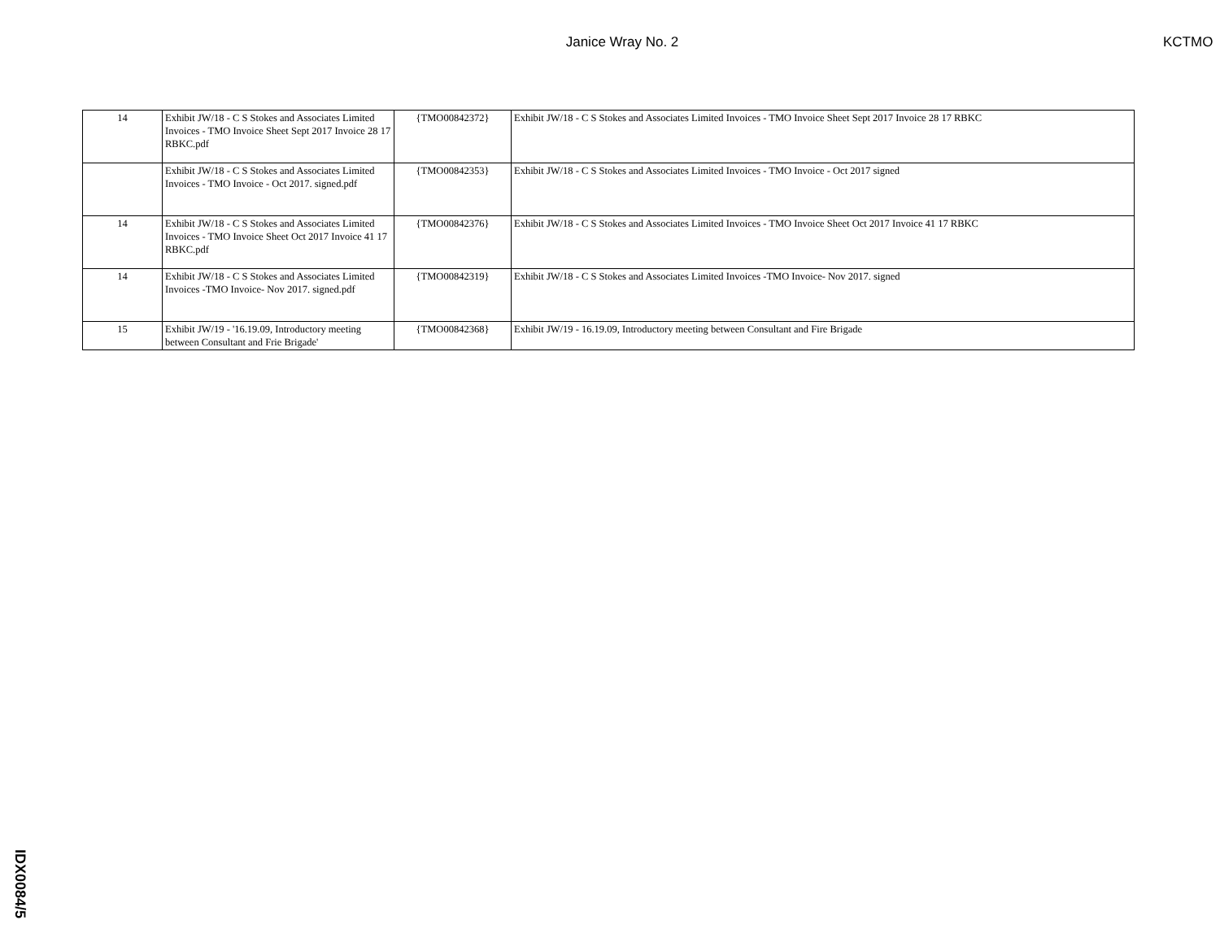Janice Wray No. 2 KCTMO
| 14 | Exhibit JW/18 - C S Stokes and Associates Limited Invoices - TMO Invoice Sheet Sept 2017 Invoice 28 17 RBKC.pdf | {TMO00842372} | Exhibit JW/18 - C S Stokes and Associates Limited Invoices - TMO Invoice Sheet Sept 2017 Invoice 28 17 RBKC |
| | Exhibit JW/18 - C S Stokes and Associates Limited Invoices - TMO Invoice - Oct 2017. signed.pdf | {TMO00842353} | Exhibit JW/18 - C S Stokes and Associates Limited Invoices - TMO Invoice - Oct 2017 signed |
| 14 | Exhibit JW/18 - C S Stokes and Associates Limited Invoices - TMO Invoice Sheet Oct 2017 Invoice 41 17 RBKC.pdf | {TMO00842376} | Exhibit JW/18 - C S Stokes and Associates Limited Invoices - TMO Invoice Sheet Oct 2017 Invoice 41 17 RBKC |
| 14 | Exhibit JW/18 - C S Stokes and Associates Limited Invoices -TMO Invoice- Nov 2017. signed.pdf | {TMO00842319} | Exhibit JW/18 - C S Stokes and Associates Limited Invoices -TMO Invoice- Nov 2017. signed |
| 15 | Exhibit JW/19 - '16.19.09, Introductory meeting between Consultant and Frie Brigade' | {TMO00842368} | Exhibit JW/19 - 16.19.09, Introductory meeting between Consultant and Fire Brigade |
IDX0084/5